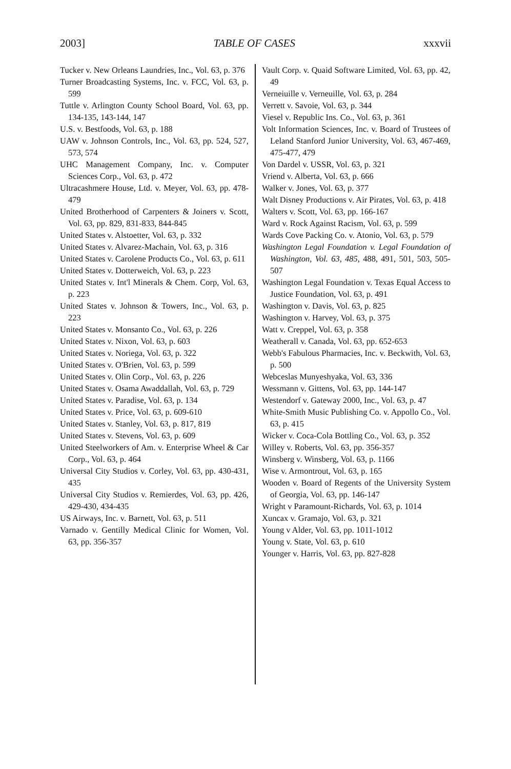2003] TABLE OF CASES xxxvii
Tucker v. New Orleans Laundries, Inc., Vol. 63, p. 376
Turner Broadcasting Systems, Inc. v. FCC, Vol. 63, p. 599
Tuttle v. Arlington County School Board, Vol. 63, pp. 134-135, 143-144, 147
U.S. v. Bestfoods, Vol. 63, p. 188
UAW v. Johnson Controls, Inc., Vol. 63, pp. 524, 527, 573, 574
UHC Management Company, Inc. v. Computer Sciences Corp., Vol. 63, p. 472
Ultracashmere House, Ltd. v. Meyer, Vol. 63, pp. 478-479
United Brotherhood of Carpenters & Joiners v. Scott, Vol. 63, pp. 829, 831-833, 844-845
United States v. Alstoetter, Vol. 63, p. 332
United States v. Alvarez-Machain, Vol. 63, p. 316
United States v. Carolene Products Co., Vol. 63, p. 611
United States v. Dotterweich, Vol. 63, p. 223
United States v. Int'l Minerals & Chem. Corp, Vol. 63, p. 223
United States v. Johnson & Towers, Inc., Vol. 63, p. 223
United States v. Monsanto Co., Vol. 63, p. 226
United States v. Nixon, Vol. 63, p. 603
United States v. Noriega, Vol. 63, p. 322
United States v. O'Brien, Vol. 63, p. 599
United States v. Olin Corp., Vol. 63, p. 226
United States v. Osama Awaddallah, Vol. 63, p. 729
United States v. Paradise, Vol. 63, p. 134
United States v. Price, Vol. 63, p. 609-610
United States v. Stanley, Vol. 63, p. 817, 819
United States v. Stevens, Vol. 63, p. 609
United Steelworkers of Am. v. Enterprise Wheel & Car Corp., Vol. 63, p. 464
Universal City Studios v. Corley, Vol. 63, pp. 430-431, 435
Universal City Studios v. Remierdes, Vol. 63, pp. 426, 429-430, 434-435
US Airways, Inc. v. Barnett, Vol. 63, p. 511
Varnado v. Gentilly Medical Clinic for Women, Vol. 63, pp. 356-357
Vault Corp. v. Quaid Software Limited, Vol. 63, pp. 42, 49
Verneiuille v. Verneuille, Vol. 63, p. 284
Verrett v. Savoie, Vol. 63, p. 344
Viesel v. Republic Ins. Co., Vol. 63, p. 361
Volt Information Sciences, Inc. v. Board of Trustees of Leland Stanford Junior University, Vol. 63, 467-469, 475-477, 479
Von Dardel v. USSR, Vol. 63, p. 321
Vriend v. Alberta, Vol. 63, p. 666
Walker v. Jones, Vol. 63, p. 377
Walt Disney Productions v. Air Pirates, Vol. 63, p. 418
Walters v. Scott, Vol. 63, pp. 166-167
Ward v. Rock Against Racism, Vol. 63, p. 599
Wards Cove Packing Co. v. Atonio, Vol. 63, p. 579
Washington Legal Foundation v. Legal Foundation of Washington, Vol. 63, 485, 488, 491, 501, 503, 505-507
Washington Legal Foundation v. Texas Equal Access to Justice Foundation, Vol. 63, p. 491
Washington v. Davis, Vol. 63, p. 825
Washington v. Harvey, Vol. 63, p. 375
Watt v. Creppel, Vol. 63, p. 358
Weatherall v. Canada, Vol. 63, pp. 652-653
Webb's Fabulous Pharmacies, Inc. v. Beckwith, Vol. 63, p. 500
Webceslas Munyeshyaka, Vol. 63, 336
Wessmann v. Gittens, Vol. 63, pp. 144-147
Westendorf v. Gateway 2000, Inc., Vol. 63, p. 47
White-Smith Music Publishing Co. v. Appollo Co., Vol. 63, p. 415
Wicker v. Coca-Cola Bottling Co., Vol. 63, p. 352
Willey v. Roberts, Vol. 63, pp. 356-357
Winsberg v. Winsberg, Vol. 63, p. 1166
Wise v. Armontrout, Vol. 63, p. 165
Wooden v. Board of Regents of the University System of Georgia, Vol. 63, pp. 146-147
Wright v Paramount-Richards, Vol. 63, p. 1014
Xuncax v. Gramajo, Vol. 63, p. 321
Young v Alder, Vol. 63, pp. 1011-1012
Young v. State, Vol. 63, p. 610
Younger v. Harris, Vol. 63, pp. 827-828